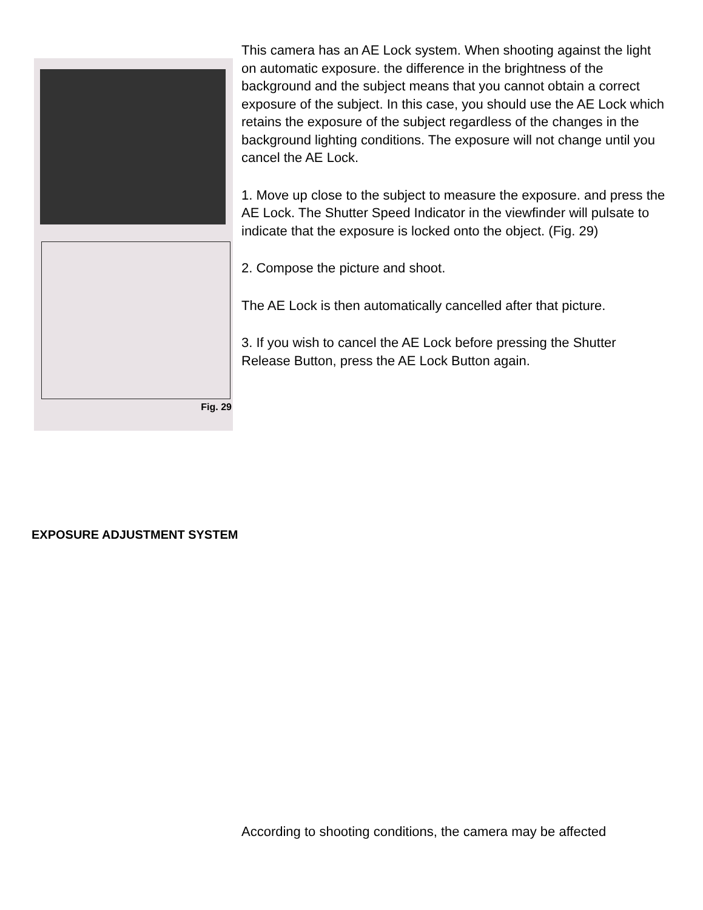Fig. 29
This camera has an AE Lock system. When shooting against the light on automatic exposure. the difference in the brightness of the background and the subject means that you cannot obtain a correct exposure of the subject. In this case, you should use the AE Lock which retains the exposure of the subject regardless of the changes in the background lighting conditions. The exposure will not change until you cancel the AE Lock.
1. Move up close to the subject to measure the exposure. and press the AE Lock. The Shutter Speed Indicator in the viewfinder will pulsate to indicate that the exposure is locked onto the object. (Fig. 29)
2. Compose the picture and shoot.
The AE Lock is then automatically cancelled after that picture.
3. If you wish to cancel the AE Lock before pressing the Shutter Release Button, press the AE Lock Button again.
EXPOSURE ADJUSTMENT SYSTEM
According to shooting conditions, the camera may be affected